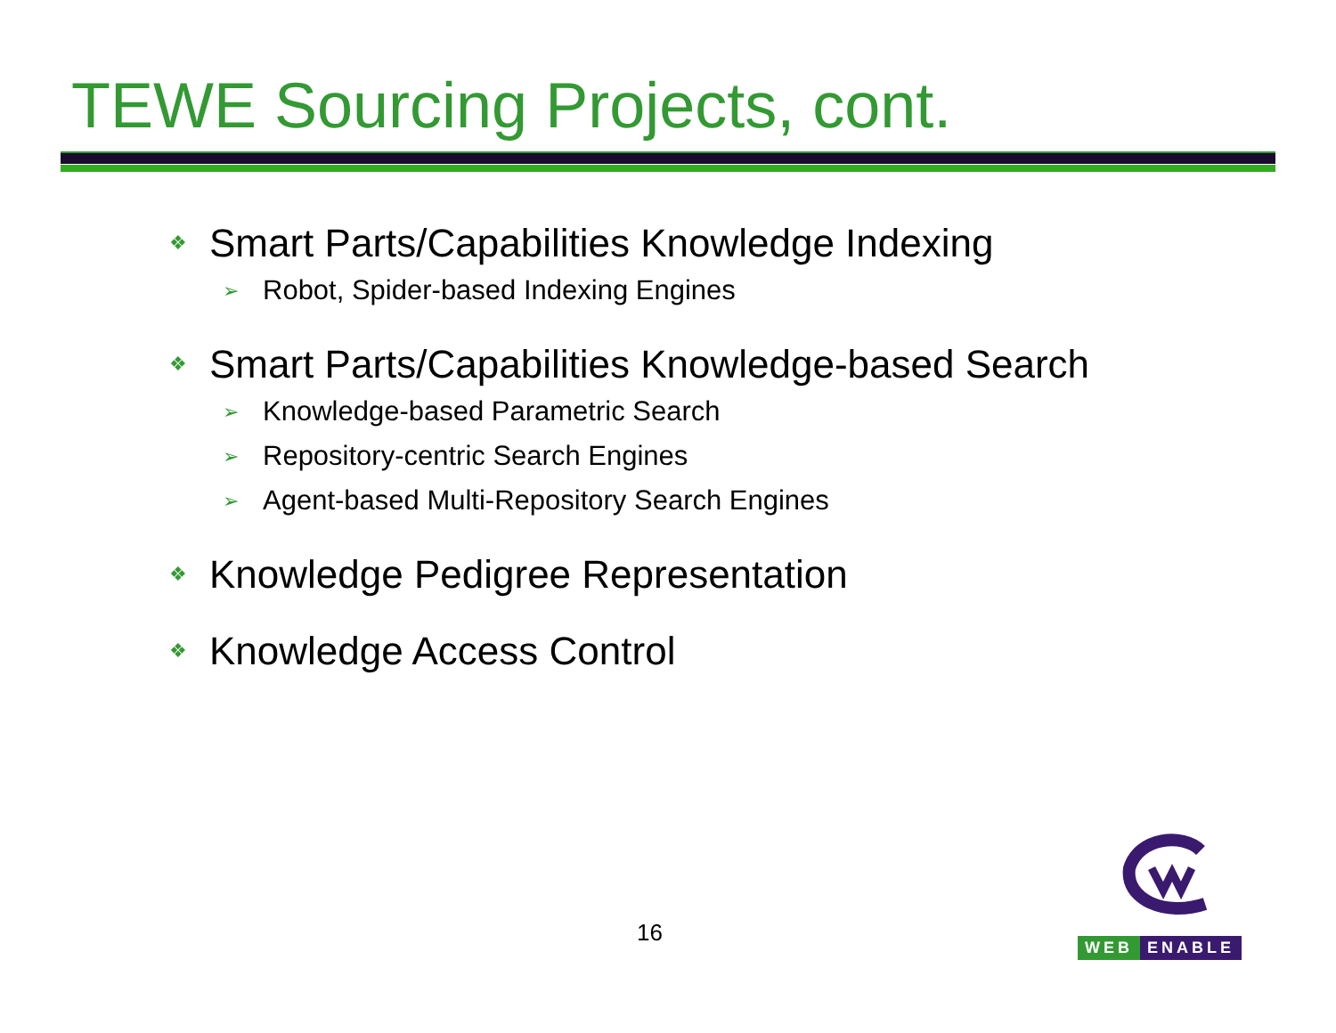TEWE Sourcing Projects, cont.
❖ Smart Parts/Capabilities Knowledge Indexing
➢ Robot, Spider-based Indexing Engines
❖ Smart Parts/Capabilities Knowledge-based Search
➢ Knowledge-based Parametric Search
➢ Repository-centric Search Engines
➢ Agent-based Multi-Repository Search Engines
❖ Knowledge Pedigree Representation
❖ Knowledge Access Control
16
WEB ENABLE